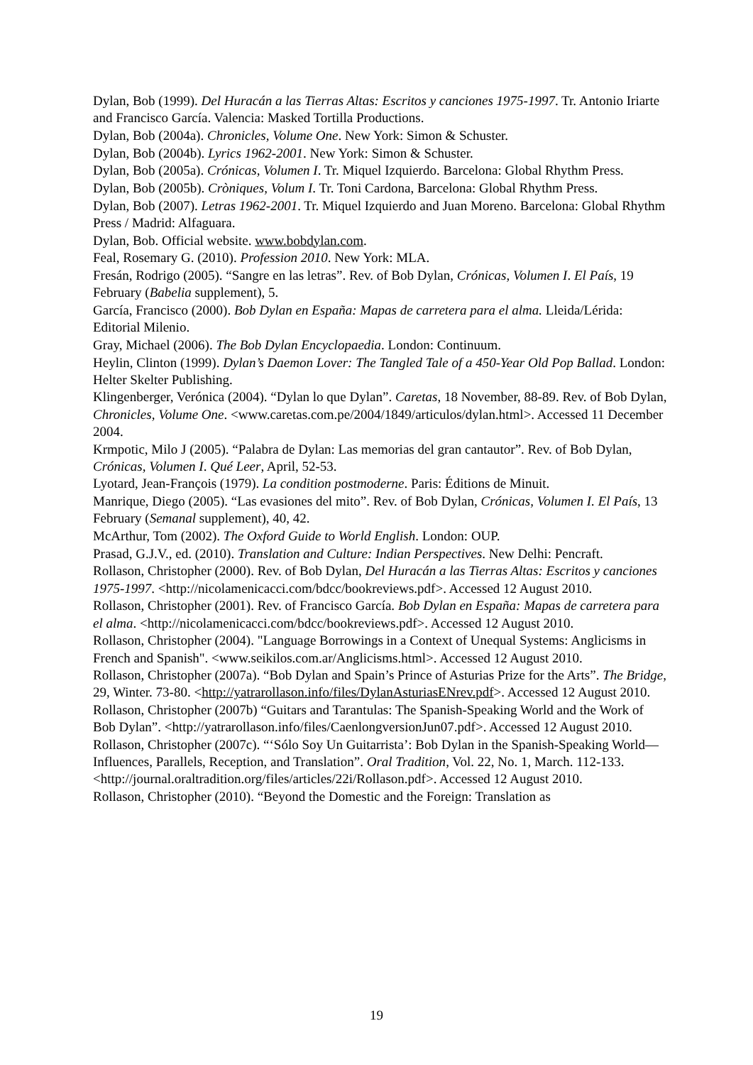Dylan, Bob (1999). Del Huracán a las Tierras Altas: Escritos y canciones 1975-1997. Tr. Antonio Iriarte and Francisco García. Valencia: Masked Tortilla Productions.
Dylan, Bob (2004a). Chronicles, Volume One. New York: Simon & Schuster.
Dylan, Bob (2004b). Lyrics 1962-2001. New York: Simon & Schuster.
Dylan, Bob (2005a). Crónicas, Volumen I. Tr. Miquel Izquierdo. Barcelona: Global Rhythm Press.
Dylan, Bob (2005b). Cròniques, Volum I. Tr. Toni Cardona, Barcelona: Global Rhythm Press.
Dylan, Bob (2007). Letras 1962-2001. Tr. Miquel Izquierdo and Juan Moreno. Barcelona: Global Rhythm Press / Madrid: Alfaguara.
Dylan, Bob. Official website. www.bobdylan.com.
Feal, Rosemary G. (2010). Profession 2010. New York: MLA.
Fresán, Rodrigo (2005). “Sangre en las letras”. Rev. of Bob Dylan, Crónicas, Volumen I. El País, 19 February (Babelia supplement), 5.
García, Francisco (2000). Bob Dylan en España: Mapas de carretera para el alma. Lleida/Lérida: Editorial Milenio.
Gray, Michael (2006). The Bob Dylan Encyclopaedia. London: Continuum.
Heylin, Clinton (1999). Dylan’s Daemon Lover: The Tangled Tale of a 450-Year Old Pop Ballad. London: Helter Skelter Publishing.
Klingenberger, Verónica (2004). “Dylan lo que Dylan”. Caretas, 18 November, 88-89. Rev. of Bob Dylan, Chronicles, Volume One. <www.caretas.com.pe/2004/1849/articulos/dylan.html>. Accessed 11 December 2004.
Krmpotic, Milo J (2005). “Palabra de Dylan: Las memorias del gran cantautor”. Rev. of Bob Dylan, Crónicas, Volumen I. Qué Leer, April, 52-53.
Lyotard, Jean-François (1979). La condition postmoderne. Paris: Éditions de Minuit.
Manrique, Diego (2005). “Las evasiones del mito”. Rev. of Bob Dylan, Crónicas, Volumen I. El País, 13 February (Semanal supplement), 40, 42.
McArthur, Tom (2002). The Oxford Guide to World English. London: OUP.
Prasad, G.J.V., ed. (2010). Translation and Culture: Indian Perspectives. New Delhi: Pencraft.
Rollason, Christopher (2000). Rev. of Bob Dylan, Del Huracán a las Tierras Altas: Escritos y canciones 1975-1997. <http://nicolamenicacci.com/bdcc/bookreviews.pdf>. Accessed 12 August 2010.
Rollason, Christopher (2001). Rev. of Francisco García. Bob Dylan en España: Mapas de carretera para el alma. <http://nicolamenicacci.com/bdcc/bookreviews.pdf>. Accessed 12 August 2010.
Rollason, Christopher (2004). "Language Borrowings in a Context of Unequal Systems: Anglicisms in French and Spanish". <www.seikilos.com.ar/Anglicisms.html>. Accessed 12 August 2010.
Rollason, Christopher (2007a). “Bob Dylan and Spain’s Prince of Asturias Prize for the Arts”. The Bridge, 29, Winter. 73-80. <http://yatrarollason.info/files/DylanAsturiasENrev.pdf>. Accessed 12 August 2010.
Rollason, Christopher (2007b) “Guitars and Tarantulas: The Spanish-Speaking World and the Work of Bob Dylan”. <http://yatrarollason.info/files/CaenlongversionJun07.pdf>. Accessed 12 August 2010.
Rollason, Christopher (2007c). “‘Sólo Soy Un Guitarrista’: Bob Dylan in the Spanish-Speaking World—Influences, Parallels, Reception, and Translation”. Oral Tradition, Vol. 22, No. 1, March. 112-133. <http://journal.oraltradition.org/files/articles/22i/Rollason.pdf>. Accessed 12 August 2010.
Rollason, Christopher (2010). “Beyond the Domestic and the Foreign: Translation as
19